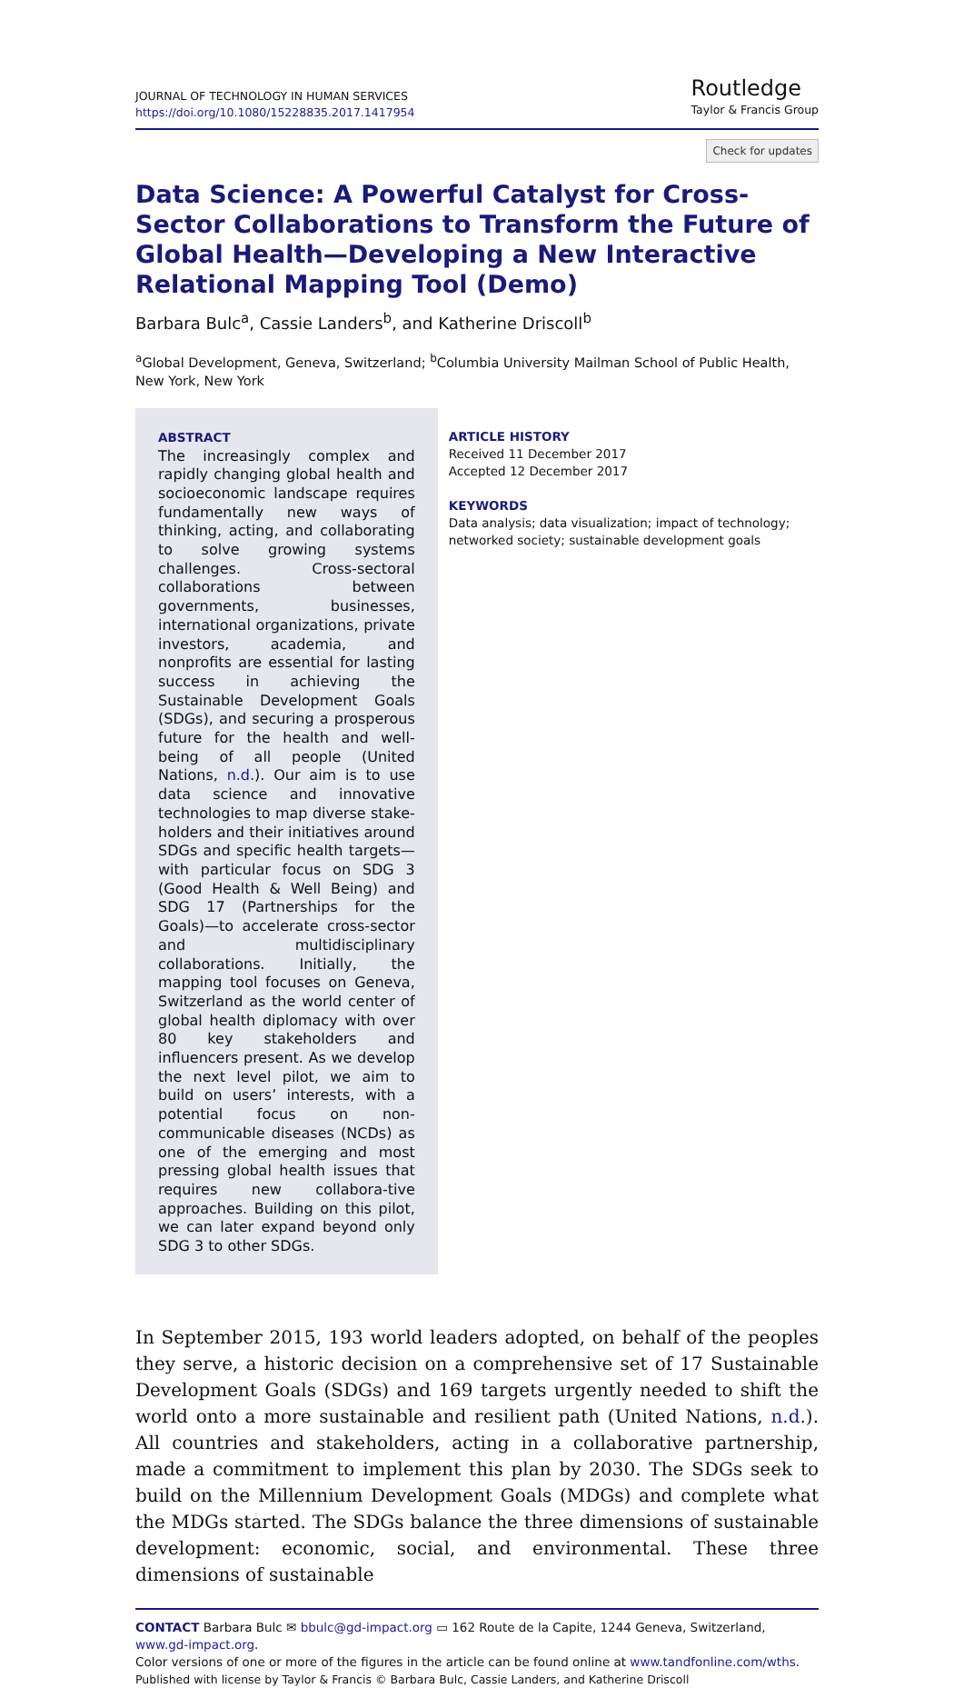JOURNAL OF TECHNOLOGY IN HUMAN SERVICES
https://doi.org/10.1080/15228835.2017.1417954
Routledge
Taylor & Francis Group
Check for updates
Data Science: A Powerful Catalyst for Cross-Sector Collaborations to Transform the Future of Global Health—Developing a New Interactive Relational Mapping Tool (Demo)
Barbara Bulc<sup>a</sup>, Cassie Landers<sup>b</sup>, and Katherine Driscoll<sup>b</sup>
<sup>a</sup> Global Development, Geneva, Switzerland; <sup>b</sup>Columbia University Mailman School of Public Health, New York, New York
ABSTRACT
The increasingly complex and rapidly changing global health and socioeconomic landscape requires fundamentally new ways of thinking, acting, and collaborating to solve growing systems challenges. Cross-sectoral collaborations between governments, businesses, international organizations, private investors, academia, and nonprofits are essential for lasting success in achieving the Sustainable Development Goals (SDGs), and securing a prosperous future for the health and well-being of all people (United Nations, n.d.). Our aim is to use data science and innovative technologies to map diverse stake-holders and their initiatives around SDGs and specific health targets—with particular focus on SDG 3 (Good Health & Well Being) and SDG 17 (Partnerships for the Goals)—to accelerate cross-sector and multidisciplinary collaborations. Initially, the mapping tool focuses on Geneva, Switzerland as the world center of global health diplomacy with over 80 key stakeholders and influencers present. As we develop the next level pilot, we aim to build on users’ interests, with a potential focus on non-communicable diseases (NCDs) as one of the emerging and most pressing global health issues that requires new collabora-tive approaches. Building on this pilot, we can later expand beyond only SDG 3 to other SDGs.
ARTICLE HISTORY
Received 11 December 2017
Accepted 12 December 2017
KEYWORDS
Data analysis; data visualization; impact of technology; networked society; sustainable development goals
In September 2015, 193 world leaders adopted, on behalf of the peoples they serve, a historic decision on a comprehensive set of 17 Sustainable Development Goals (SDGs) and 169 targets urgently needed to shift the world onto a more sustainable and resilient path (United Nations, n.d.). All countries and stakeholders, acting in a collaborative partnership, made a commitment to implement this plan by 2030. The SDGs seek to build on the Millennium Development Goals (MDGs) and complete what the MDGs started. The SDGs balance the three dimensions of sustainable development: economic, social, and environmental. These three dimensions of sustainable
CONTACT Barbara Bulc ✉ bbulc@gd-impact.org ▭ 162 Route de la Capite, 1244 Geneva, Switzerland, www.gd-impact.org.
Color versions of one or more of the figures in the article can be found online at www.tandfonline.com/wths.
Published with license by Taylor & Francis © Barbara Bulc, Cassie Landers, and Katherine Driscoll